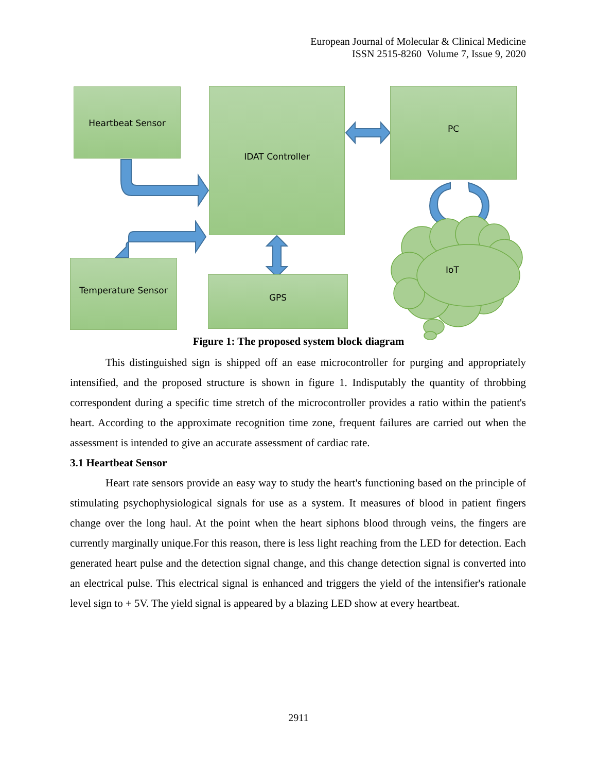European Journal of Molecular & Clinical Medicine
ISSN 2515-8260 Volume 7, Issue 9, 2020
Heartbeat Sensor IDAT Controller PC
Temperature Sensor
GPS
IoT
Figure 1: The proposed system block diagram
This distinguished sign is shipped off an ease microcontroller for purging and appropriately intensified, and the proposed structure is shown in figure 1. Indisputably the quantity of throbbing correspondent during a specific time stretch of the microcontroller provides a ratio within the patient's heart. According to the approximate recognition time zone, frequent failures are carried out when the assessment is intended to give an accurate assessment of cardiac rate.
3.1 Heartbeat Sensor
Heart rate sensors provide an easy way to study the heart's functioning based on the principle of stimulating psychophysiological signals for use as a system. It measures of blood in patient fingers change over the long haul. At the point when the heart siphons blood through veins, the fingers are currently marginally unique.For this reason, there is less light reaching from the LED for detection. Each generated heart pulse and the detection signal change, and this change detection signal is converted into an electrical pulse. This electrical signal is enhanced and triggers the yield of the intensifier's rationale level sign to + 5V. The yield signal is appeared by a blazing LED show at every heartbeat.
2911